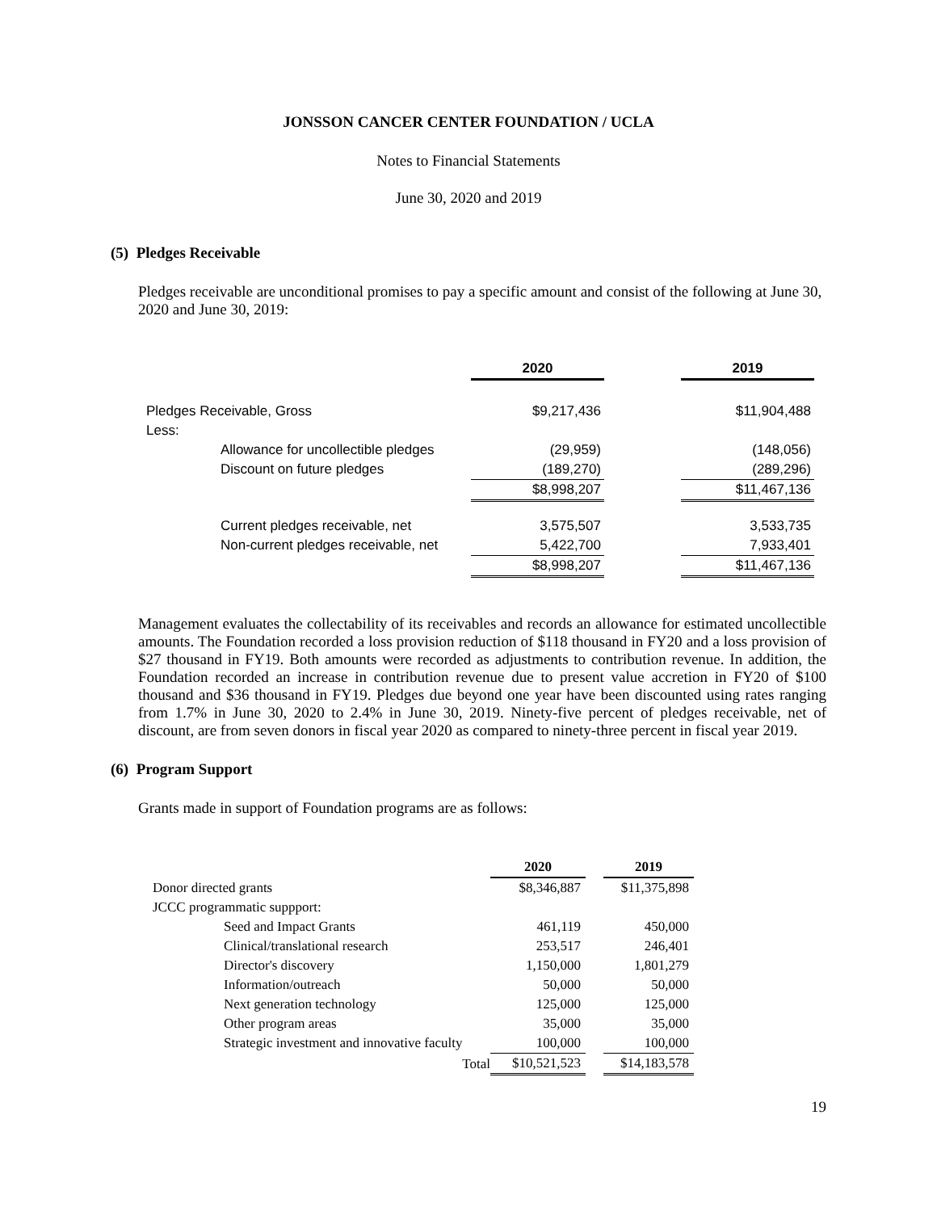JONSSON CANCER CENTER FOUNDATION / UCLA
Notes to Financial Statements
June 30, 2020 and 2019
(5) Pledges Receivable
Pledges receivable are unconditional promises to pay a specific amount and consist of the following at June 30, 2020 and June 30, 2019:
| | | 2020 | | 2019 |
| Pledges Receivable, Gross | | $9,217,436 | | $11,904,488 |
| Less: | | | | |
| | Allowance for uncollectible pledges | (29,959) | | (148,056) |
| | Discount on future pledges | (189,270) | | (289,296) |
| | | $8,998,207 | | $11,467,136 |
| | Current pledges receivable, net | 3,575,507 | | 3,533,735 |
| | Non-current pledges receivable, net | 5,422,700 | | 7,933,401 |
| | | $8,998,207 | | $11,467,136 |
Management evaluates the collectability of its receivables and records an allowance for estimated uncollectible amounts. The Foundation recorded a loss provision reduction of $118 thousand in FY20 and a loss provision of $27 thousand in FY19. Both amounts were recorded as adjustments to contribution revenue. In addition, the Foundation recorded an increase in contribution revenue due to present value accretion in FY20 of $100 thousand and $36 thousand in FY19. Pledges due beyond one year have been discounted using rates ranging from 1.7% in June 30, 2020 to 2.4% in June 30, 2019. Ninety-five percent of pledges receivable, net of discount, are from seven donors in fiscal year 2020 as compared to ninety-three percent in fiscal year 2019.
(6) Program Support
Grants made in support of Foundation programs are as follows:
| | | 2020 | | 2019 |
| Donor directed grants | | $8,346,887 | | $11,375,898 |
| JCCC programmatic suppport: | | | | |
| | Seed and Impact Grants | 461,119 | | 450,000 |
| | Clinical/translational research | 253,517 | | 246,401 |
| | Director's discovery | 1,150,000 | | 1,801,279 |
| | Information/outreach | 50,000 | | 50,000 |
| | Next generation technology | 125,000 | | 125,000 |
| | Other program areas | 35,000 | | 35,000 |
| | Strategic investment and innovative faculty | 100,000 | | 100,000 |
| | Total | $10,521,523 | | $14,183,578 |
19